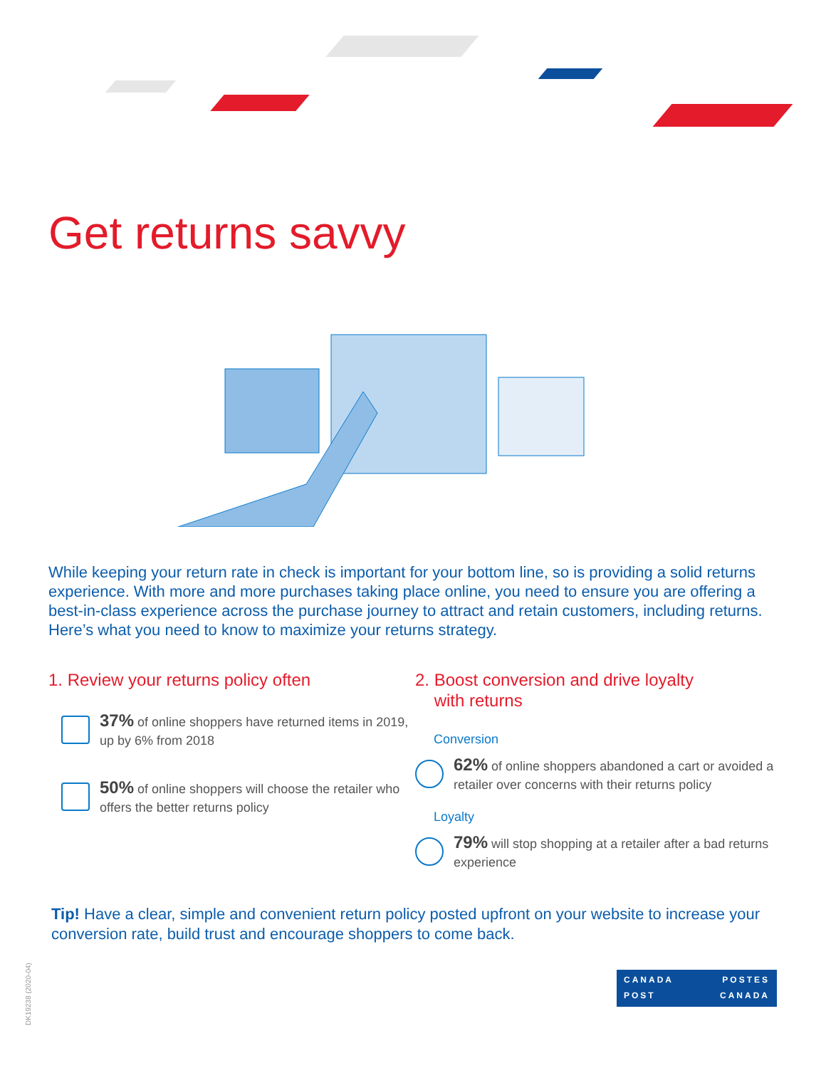Get returns savvy
While keeping your return rate in check is important for your bottom line, so is providing a solid returns experience. With more and more purchases taking place online, you need to ensure you are offering a best-in-class experience across the purchase journey to attract and retain customers, including returns. Here’s what you need to know to maximize your returns strategy.
1. Review your returns policy often
37% of online shoppers have returned items in 2019, up by 6% from 2018
50% of online shoppers will choose the retailer who offers the better returns policy
2. Boost conversion and drive loyalty
with returns
Conversion
62% of online shoppers abandoned a cart or avoided a retailer over concerns with their returns policy
Loyalty
79% will stop shopping at a retailer after a bad returns experience
Tip! Have a clear, simple and convenient return policy posted upfront on your website to increase your conversion rate, build trust and encourage shoppers to come back.
CANADA POSTES
POST CANADA
DK19238 (2020-04)